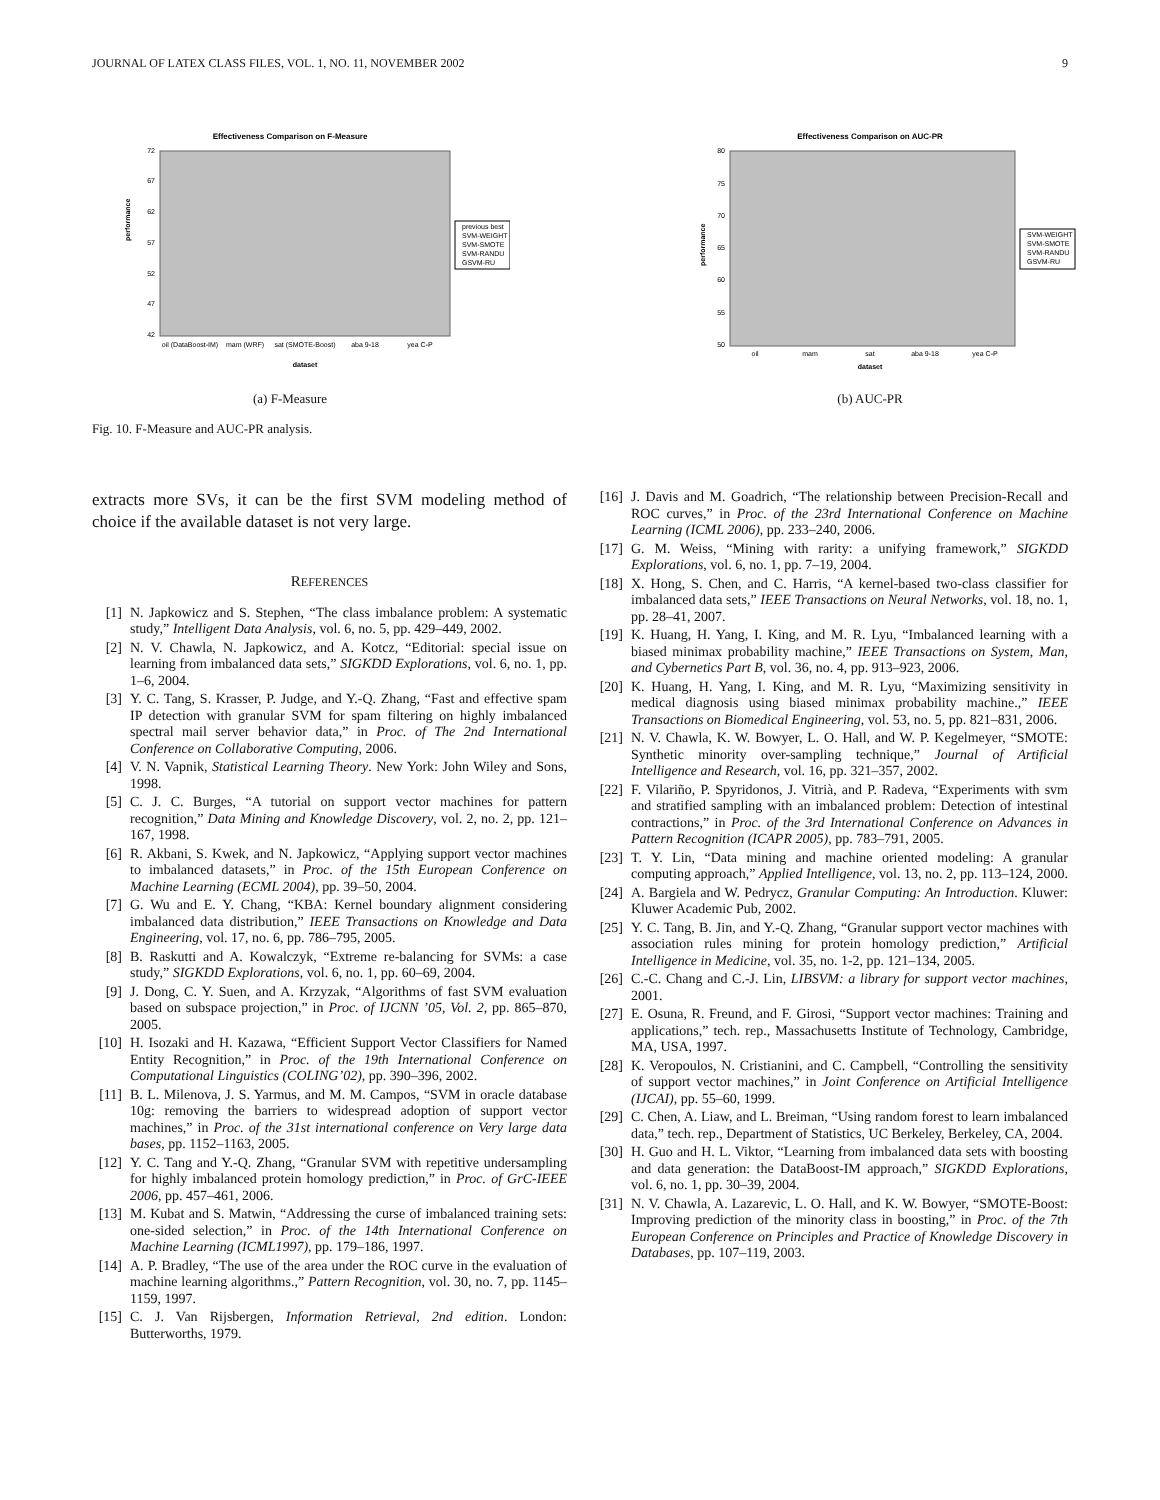JOURNAL OF LATEX CLASS FILES, VOL. 1, NO. 11, NOVEMBER 2002 9
Effectiveness Comparison on F-Measure
72
67
62
57
52
47
42
performance
oil (DataBoost-IM)
mam (WRF)
sat (SMOTE-Boost)
aba 9-18
yea C-P
dataset
previous best
SVM-WEIGHT
SVM-SMOTE
SVM-RANDU
GSVM-RU
(a) F-Measure
Effectiveness Comparison on AUC-PR
80
75
70
65
60
55
50
performance
oil
mam
sat
aba 9-18
yea C-P
dataset
SVM-WEIGHT
SVM-SMOTE
SVM-RANDU
GSVM-RU
(b) AUC-PR
Fig. 10. F-Measure and AUC-PR analysis.
extracts more SVs, it can be the first SVM modeling method of choice if the available dataset is not very large.
REFERENCES
[1] N. Japkowicz and S. Stephen, “The class imbalance problem: A systematic study,” Intelligent Data Analysis, vol. 6, no. 5, pp. 429–449, 2002.
[2] N. V. Chawla, N. Japkowicz, and A. Kotcz, “Editorial: special issue on learning from imbalanced data sets,” SIGKDD Explorations, vol. 6, no. 1, pp. 1–6, 2004.
[3] Y. C. Tang, S. Krasser, P. Judge, and Y.-Q. Zhang, “Fast and effective spam IP detection with granular SVM for spam filtering on highly imbalanced spectral mail server behavior data,” in Proc. of The 2nd International Conference on Collaborative Computing, 2006.
[4] V. N. Vapnik, Statistical Learning Theory. New York: John Wiley and Sons, 1998.
[5] C. J. C. Burges, “A tutorial on support vector machines for pattern recognition,” Data Mining and Knowledge Discovery, vol. 2, no. 2, pp. 121–167, 1998.
[6] R. Akbani, S. Kwek, and N. Japkowicz, “Applying support vector machines to imbalanced datasets,” in Proc. of the 15th European Conference on Machine Learning (ECML 2004), pp. 39–50, 2004.
[7] G. Wu and E. Y. Chang, “KBA: Kernel boundary alignment considering imbalanced data distribution,” IEEE Transactions on Knowledge and Data Engineering, vol. 17, no. 6, pp. 786–795, 2005.
[8] B. Raskutti and A. Kowalczyk, “Extreme re-balancing for SVMs: a case study,” SIGKDD Explorations, vol. 6, no. 1, pp. 60–69, 2004.
[9] J. Dong, C. Y. Suen, and A. Krzyzak, “Algorithms of fast SVM evaluation based on subspace projection,” in Proc. of IJCNN ’05, Vol. 2, pp. 865–870, 2005.
[10] H. Isozaki and H. Kazawa, “Efficient Support Vector Classifiers for Named Entity Recognition,” in Proc. of the 19th International Conference on Computational Linguistics (COLING’02), pp. 390–396, 2002.
[11] B. L. Milenova, J. S. Yarmus, and M. M. Campos, “SVM in oracle database 10g: removing the barriers to widespread adoption of support vector machines,” in Proc. of the 31st international conference on Very large data bases, pp. 1152–1163, 2005.
[12] Y. C. Tang and Y.-Q. Zhang, “Granular SVM with repetitive undersampling for highly imbalanced protein homology prediction,” in Proc. of GrC-IEEE 2006, pp. 457–461, 2006.
[13] M. Kubat and S. Matwin, “Addressing the curse of imbalanced training sets: one-sided selection,” in Proc. of the 14th International Conference on Machine Learning (ICML1997), pp. 179–186, 1997.
[14] A. P. Bradley, “The use of the area under the ROC curve in the evaluation of machine learning algorithms.,” Pattern Recognition, vol. 30, no. 7, pp. 1145–1159, 1997.
[15] C. J. Van Rijsbergen, Information Retrieval, 2nd edition. London: Butterworths, 1979.
[16] J. Davis and M. Goadrich, “The relationship between Precision-Recall and ROC curves,” in Proc. of the 23rd International Conference on Machine Learning (ICML 2006), pp. 233–240, 2006.
[17] G. M. Weiss, “Mining with rarity: a unifying framework,” SIGKDD Explorations, vol. 6, no. 1, pp. 7–19, 2004.
[18] X. Hong, S. Chen, and C. Harris, “A kernel-based two-class classifier for imbalanced data sets,” IEEE Transactions on Neural Networks, vol. 18, no. 1, pp. 28–41, 2007.
[19] K. Huang, H. Yang, I. King, and M. R. Lyu, “Imbalanced learning with a biased minimax probability machine,” IEEE Transactions on System, Man, and Cybernetics Part B, vol. 36, no. 4, pp. 913–923, 2006.
[20] K. Huang, H. Yang, I. King, and M. R. Lyu, “Maximizing sensitivity in medical diagnosis using biased minimax probability machine.,” IEEE Transactions on Biomedical Engineering, vol. 53, no. 5, pp. 821–831, 2006.
[21] N. V. Chawla, K. W. Bowyer, L. O. Hall, and W. P. Kegelmeyer, “SMOTE: Synthetic minority over-sampling technique,” Journal of Artificial Intelligence and Research, vol. 16, pp. 321–357, 2002.
[22] F. Vilariño, P. Spyridonos, J. Vitrià, and P. Radeva, “Experiments with svm and stratified sampling with an imbalanced problem: Detection of intestinal contractions,” in Proc. of the 3rd International Conference on Advances in Pattern Recognition (ICAPR 2005), pp. 783–791, 2005.
[23] T. Y. Lin, “Data mining and machine oriented modeling: A granular computing approach,” Applied Intelligence, vol. 13, no. 2, pp. 113–124, 2000.
[24] A. Bargiela and W. Pedrycz, Granular Computing: An Introduction. Kluwer: Kluwer Academic Pub, 2002.
[25] Y. C. Tang, B. Jin, and Y.-Q. Zhang, “Granular support vector machines with association rules mining for protein homology prediction,” Artificial Intelligence in Medicine, vol. 35, no. 1-2, pp. 121–134, 2005.
[26] C.-C. Chang and C.-J. Lin, LIBSVM: a library for support vector machines, 2001.
[27] E. Osuna, R. Freund, and F. Girosi, “Support vector machines: Training and applications,” tech. rep., Massachusetts Institute of Technology, Cambridge, MA, USA, 1997.
[28] K. Veropoulos, N. Cristianini, and C. Campbell, “Controlling the sensitivity of support vector machines,” in Joint Conference on Artificial Intelligence (IJCAI), pp. 55–60, 1999.
[29] C. Chen, A. Liaw, and L. Breiman, “Using random forest to learn imbalanced data,” tech. rep., Department of Statistics, UC Berkeley, Berkeley, CA, 2004.
[30] H. Guo and H. L. Viktor, “Learning from imbalanced data sets with boosting and data generation: the DataBoost-IM approach,” SIGKDD Explorations, vol. 6, no. 1, pp. 30–39, 2004.
[31] N. V. Chawla, A. Lazarevic, L. O. Hall, and K. W. Bowyer, “SMOTE-Boost: Improving prediction of the minority class in boosting,” in Proc. of the 7th European Conference on Principles and Practice of Knowledge Discovery in Databases, pp. 107–119, 2003.